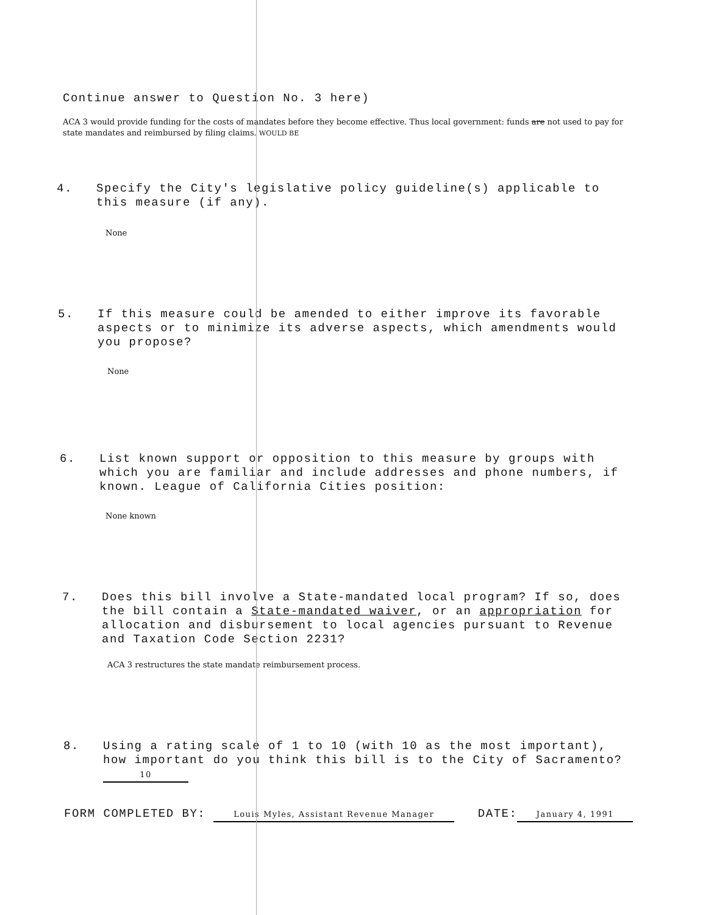Continue answer to Question No. 3 here)
ACA 3 would provide funding for the costs of mandates before they become effective. Thus local government: funds are not used to pay for state mandates and reimbursed by filing claims. WOULD BE
4. Specify the City's legislative policy guideline(s) applicable to this measure (if any).
None
5. If this measure could be amended to either improve its favorable aspects or to minimize its adverse aspects, which amendments would you propose?
None
6. List known support or opposition to this measure by groups with which you are familiar and include addresses and phone numbers, if known. League of California Cities position:
None known
7. Does this bill involve a State-mandated local program? If so, does the bill contain a State-mandated waiver, or an appropriation for allocation and disbursement to local agencies pursuant to Revenue and Taxation Code Section 2231?
ACA 3 restructures the state mandate reimbursement process.
8. Using a rating scale of 1 to 10 (with 10 as the most important), how important do you think this bill is to the City of Sacramento? 10
FORM COMPLETED BY: Louis Myles, Assistant Revenue Manager DATE: January 4, 1991